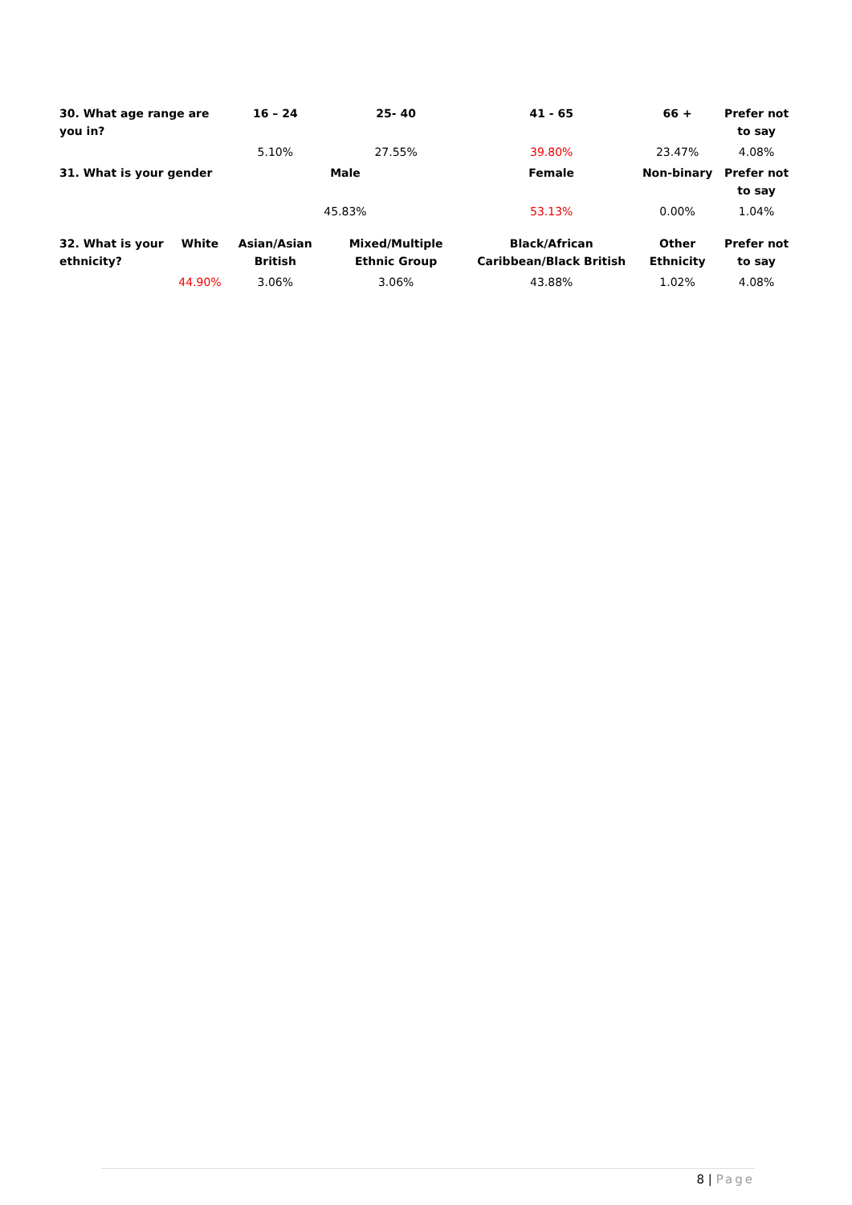| 30. What age range are you in? | | 16 – 24 | 25- 40 | 41 - 65 | 66 + | Prefer not to say |
| --- | --- | --- | --- | --- | --- | --- |
| | | 5.10% | 27.55% | 39.80% | 23.47% | 4.08% |
| 31. What is your gender | | Male | | Female | Non-binary | Prefer not to say |
| | | 45.83% | | 53.13% | 0.00% | 1.04% |
| 32. What is your ethnicity? | White | Asian/Asian British | Mixed/Multiple Ethnic Group | Black/African Caribbean/Black British | Other Ethnicity | Prefer not to say |
| | 44.90% | 3.06% | 3.06% | 43.88% | 1.02% | 4.08% |
8 | Page